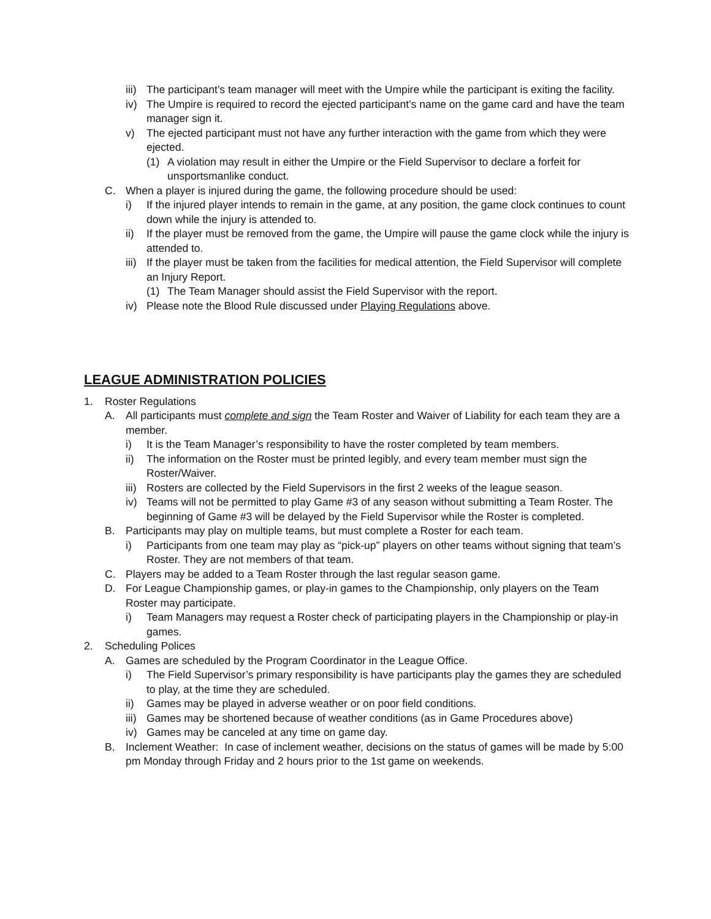iii) The participant’s team manager will meet with the Umpire while the participant is exiting the facility.
iv) The Umpire is required to record the ejected participant’s name on the game card and have the team manager sign it.
v) The ejected participant must not have any further interaction with the game from which they were ejected.
(1) A violation may result in either the Umpire or the Field Supervisor to declare a forfeit for unsportsmanlike conduct.
C. When a player is injured during the game, the following procedure should be used:
i) If the injured player intends to remain in the game, at any position, the game clock continues to count down while the injury is attended to.
ii) If the player must be removed from the game, the Umpire will pause the game clock while the injury is attended to.
iii) If the player must be taken from the facilities for medical attention, the Field Supervisor will complete an Injury Report.
(1) The Team Manager should assist the Field Supervisor with the report.
iv) Please note the Blood Rule discussed under Playing Regulations above.
LEAGUE ADMINISTRATION POLICIES
1. Roster Regulations
A. All participants must complete and sign the Team Roster and Waiver of Liability for each team they are a member.
i) It is the Team Manager’s responsibility to have the roster completed by team members.
ii) The information on the Roster must be printed legibly, and every team member must sign the Roster/Waiver.
iii) Rosters are collected by the Field Supervisors in the first 2 weeks of the league season.
iv) Teams will not be permitted to play Game #3 of any season without submitting a Team Roster. The beginning of Game #3 will be delayed by the Field Supervisor while the Roster is completed.
B. Participants may play on multiple teams, but must complete a Roster for each team.
i) Participants from one team may play as “pick-up” players on other teams without signing that team’s Roster. They are not members of that team.
C. Players may be added to a Team Roster through the last regular season game.
D. For League Championship games, or play-in games to the Championship, only players on the Team Roster may participate.
i) Team Managers may request a Roster check of participating players in the Championship or play-in games.
2. Scheduling Polices
A. Games are scheduled by the Program Coordinator in the League Office.
i) The Field Supervisor’s primary responsibility is have participants play the games they are scheduled to play, at the time they are scheduled.
ii) Games may be played in adverse weather or on poor field conditions.
iii) Games may be shortened because of weather conditions (as in Game Procedures above)
iv) Games may be canceled at any time on game day.
B. Inclement Weather: In case of inclement weather, decisions on the status of games will be made by 5:00 pm Monday through Friday and 2 hours prior to the 1st game on weekends.